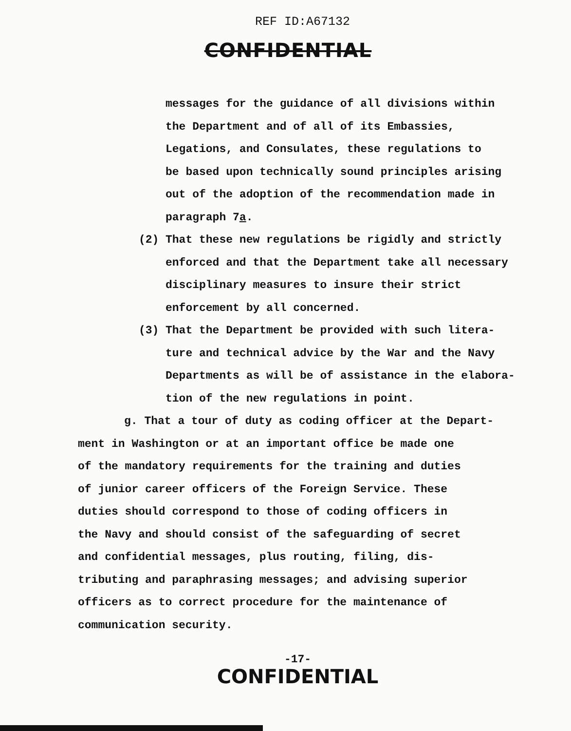REF ID:A67132
CONFIDENTIAL
messages for the guidance of all divisions within
the Department and of all of its Embassies,
Legations, and Consulates, these regulations to
be based upon technically sound principles arising
out of the adoption of the recommendation made in
paragraph 7a.
(2) That these new regulations be rigidly and strictly
enforced and that the Department take all necessary
disciplinary measures to insure their strict
enforcement by all concerned.
(3) That the Department be provided with such litera-
ture and technical advice by the War and the Navy
Departments as will be of assistance in the elabora-
tion of the new regulations in point.
g. That a tour of duty as coding officer at the Depart-
ment in Washington or at an important office be made one
of the mandatory requirements for the training and duties
of junior career officers of the Foreign Service. These
duties should correspond to those of coding officers in
the Navy and should consist of the safeguarding of secret
and confidential messages, plus routing, filing, dis-
tributing and paraphrasing messages; and advising superior
officers as to correct procedure for the maintenance of
communication security.
-17-
CONFIDENTIAL